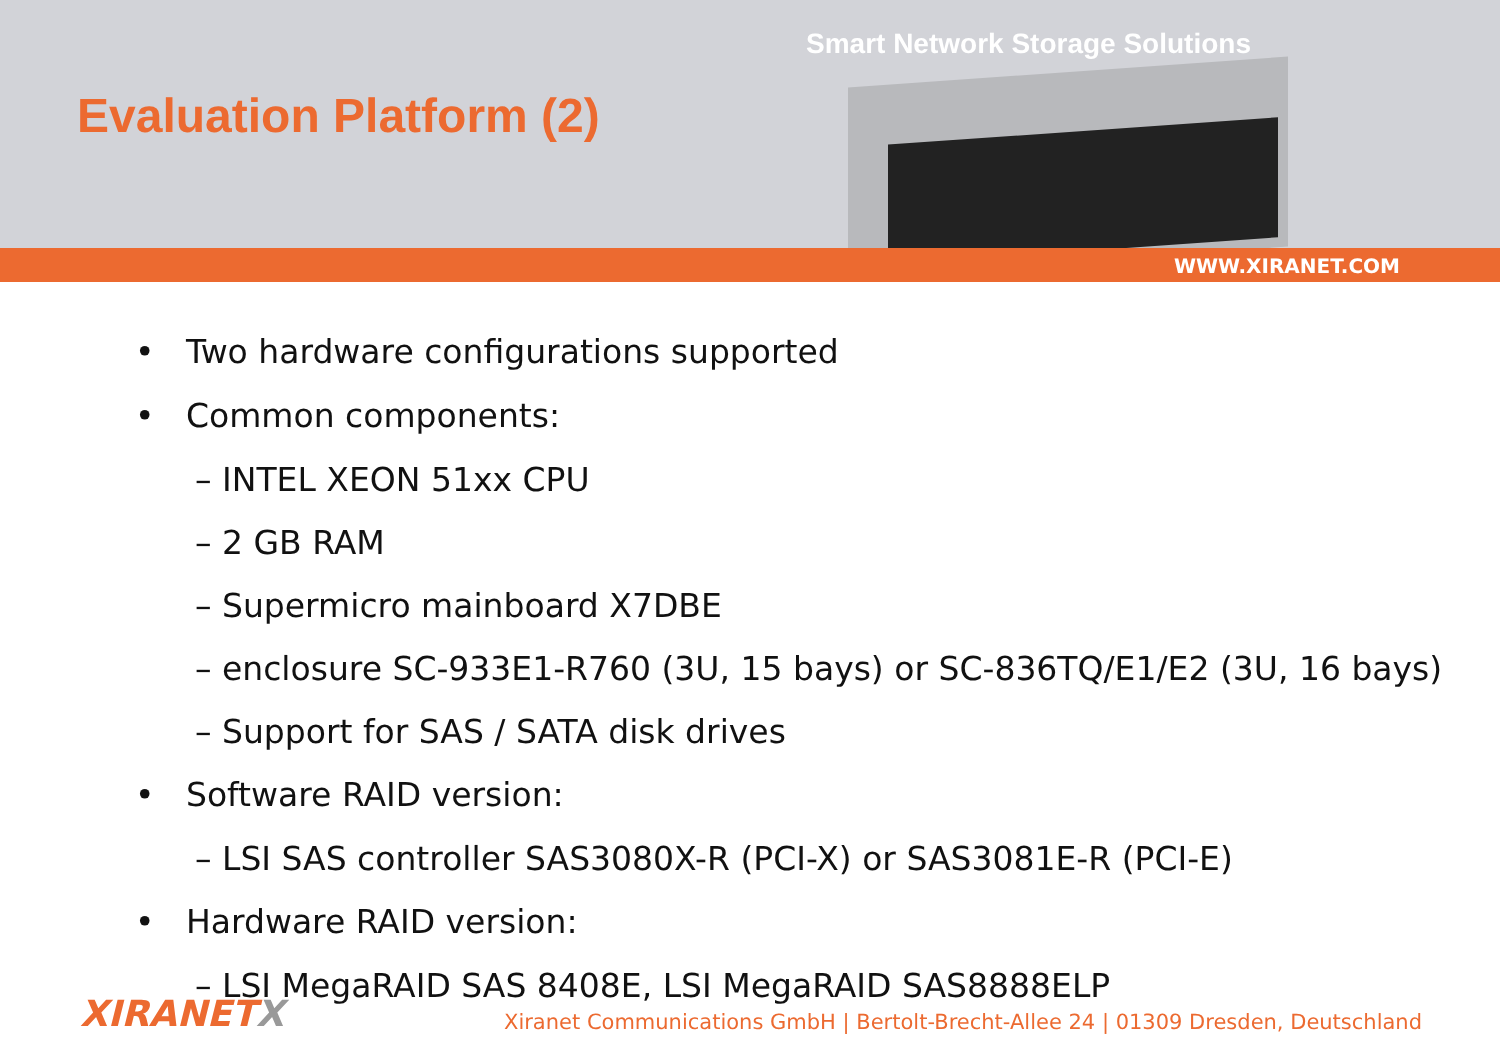Evaluation Platform (2)
Smart Network Storage Solutions
WWW.XIRANET.COM
• Two hardware configurations supported
• Common components:
– INTEL XEON 51xx CPU
– 2 GB RAM
– Supermicro mainboard X7DBE
– enclosure SC-933E1-R760 (3U, 15 bays) or SC-836TQ/E1/E2 (3U, 16 bays)
– Support for SAS / SATA disk drives
• Software RAID version:
– LSI SAS controller SAS3080X-R (PCI-X) or SAS3081E-R (PCI-E)
• Hardware RAID version:
– LSI MegaRAID SAS 8408E, LSI MegaRAID SAS8888ELP
XIRANETX Xiranet Communications GmbH | Bertolt-Brecht-Allee 24 | 01309 Dresden, Deutschland